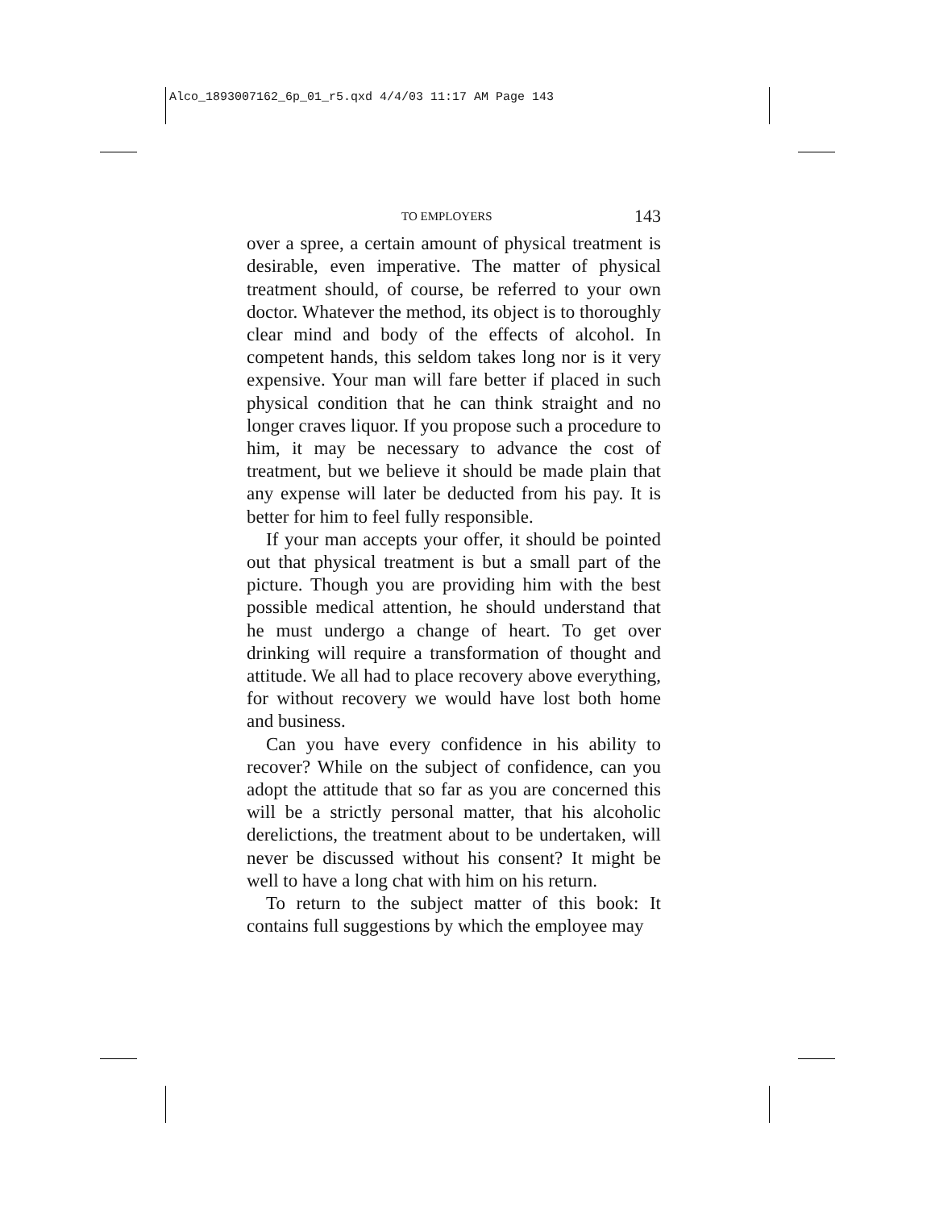Alco_1893007162_6p_01_r5.qxd 4/4/03 11:17 AM Page 143
TO EMPLOYERS 143
over a spree, a certain amount of physical treatment is desirable, even imperative. The matter of physical treatment should, of course, be referred to your own doctor. Whatever the method, its object is to thoroughly clear mind and body of the effects of alcohol. In competent hands, this seldom takes long nor is it very expensive. Your man will fare better if placed in such physical condition that he can think straight and no longer craves liquor. If you propose such a procedure to him, it may be necessary to advance the cost of treatment, but we believe it should be made plain that any expense will later be deducted from his pay. It is better for him to feel fully responsible.
If your man accepts your offer, it should be pointed out that physical treatment is but a small part of the picture. Though you are providing him with the best possible medical attention, he should understand that he must undergo a change of heart. To get over drinking will require a transformation of thought and attitude. We all had to place recovery above everything, for without recovery we would have lost both home and business.
Can you have every confidence in his ability to recover? While on the subject of confidence, can you adopt the attitude that so far as you are concerned this will be a strictly personal matter, that his alcoholic derelictions, the treatment about to be undertaken, will never be discussed without his consent? It might be well to have a long chat with him on his return.
To return to the subject matter of this book: It contains full suggestions by which the employee may